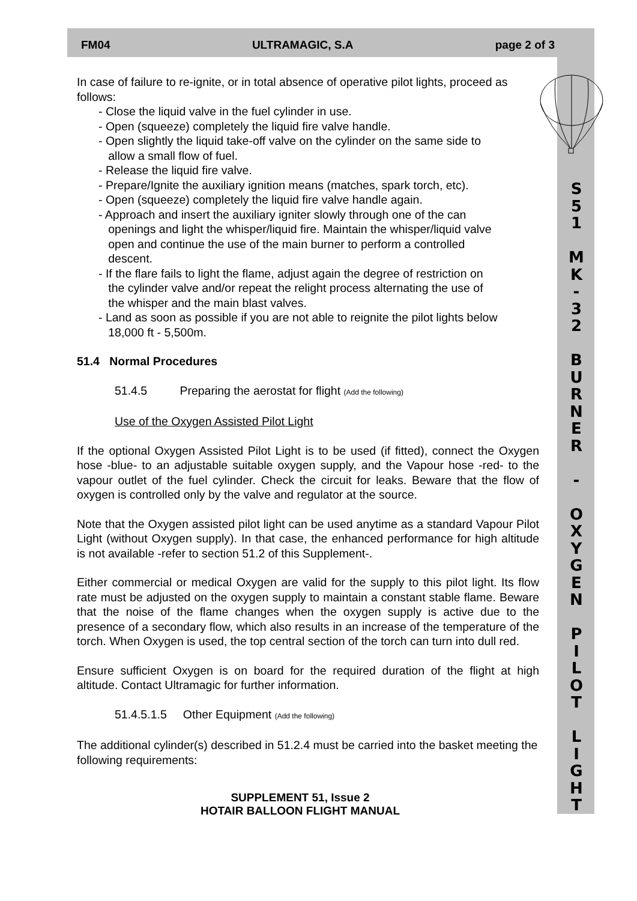FM04 ULTRAMAGIC, S.A page 2 of 3
S
5
1
M
K
-
3
2
B
U
R
N
E
R
-
O
X
Y
G
E
N
P
I
L
O
T
L
I
G
H
T
In case of failure to re-ignite, or in total absence of operative pilot lights, proceed as follows:
- Close the liquid valve in the fuel cylinder in use.
- Open (squeeze) completely the liquid fire valve handle.
- Open slightly the liquid take-off valve on the cylinder on the same side to
allow a small flow of fuel.
- Release the liquid fire valve.
- Prepare/Ignite the auxiliary ignition means (matches, spark torch, etc).
- Open (squeeze) completely the liquid fire valve handle again.
- Approach and insert the auxiliary igniter slowly through one of the can
openings and light the whisper/liquid fire. Maintain the whisper/liquid valve
open and continue the use of the main burner to perform a controlled
descent.
- If the flare fails to light the flame, adjust again the degree of restriction on
the cylinder valve and/or repeat the relight process alternating the use of
the whisper and the main blast valves.
- Land as soon as possible if you are not able to reignite the pilot lights below
18,000 ft - 5,500m.
51.4 Normal Procedures
51.4.5 Preparing the aerostat for flight (Add the following)
Use of the Oxygen Assisted Pilot Light
If the optional Oxygen Assisted Pilot Light is to be used (if fitted), connect the Oxygen hose -blue- to an adjustable suitable oxygen supply, and the Vapour hose -red- to the vapour outlet of the fuel cylinder. Check the circuit for leaks. Beware that the flow of oxygen is controlled only by the valve and regulator at the source.
Note that the Oxygen assisted pilot light can be used anytime as a standard Vapour Pilot Light (without Oxygen supply). In that case, the enhanced performance for high altitude is not available -refer to section 51.2 of this Supplement-.
Either commercial or medical Oxygen are valid for the supply to this pilot light. Its flow rate must be adjusted on the oxygen supply to maintain a constant stable flame. Beware that the noise of the flame changes when the oxygen supply is active due to the presence of a secondary flow, which also results in an increase of the temperature of the torch. When Oxygen is used, the top central section of the torch can turn into dull red.
Ensure sufficient Oxygen is on board for the required duration of the flight at high altitude. Contact Ultramagic for further information.
51.4.5.1.5 Other Equipment (Add the following)
The additional cylinder(s) described in 51.2.4 must be carried into the basket meeting the following requirements:
SUPPLEMENT 51, Issue 2
HOTAIR BALLOON FLIGHT MANUAL